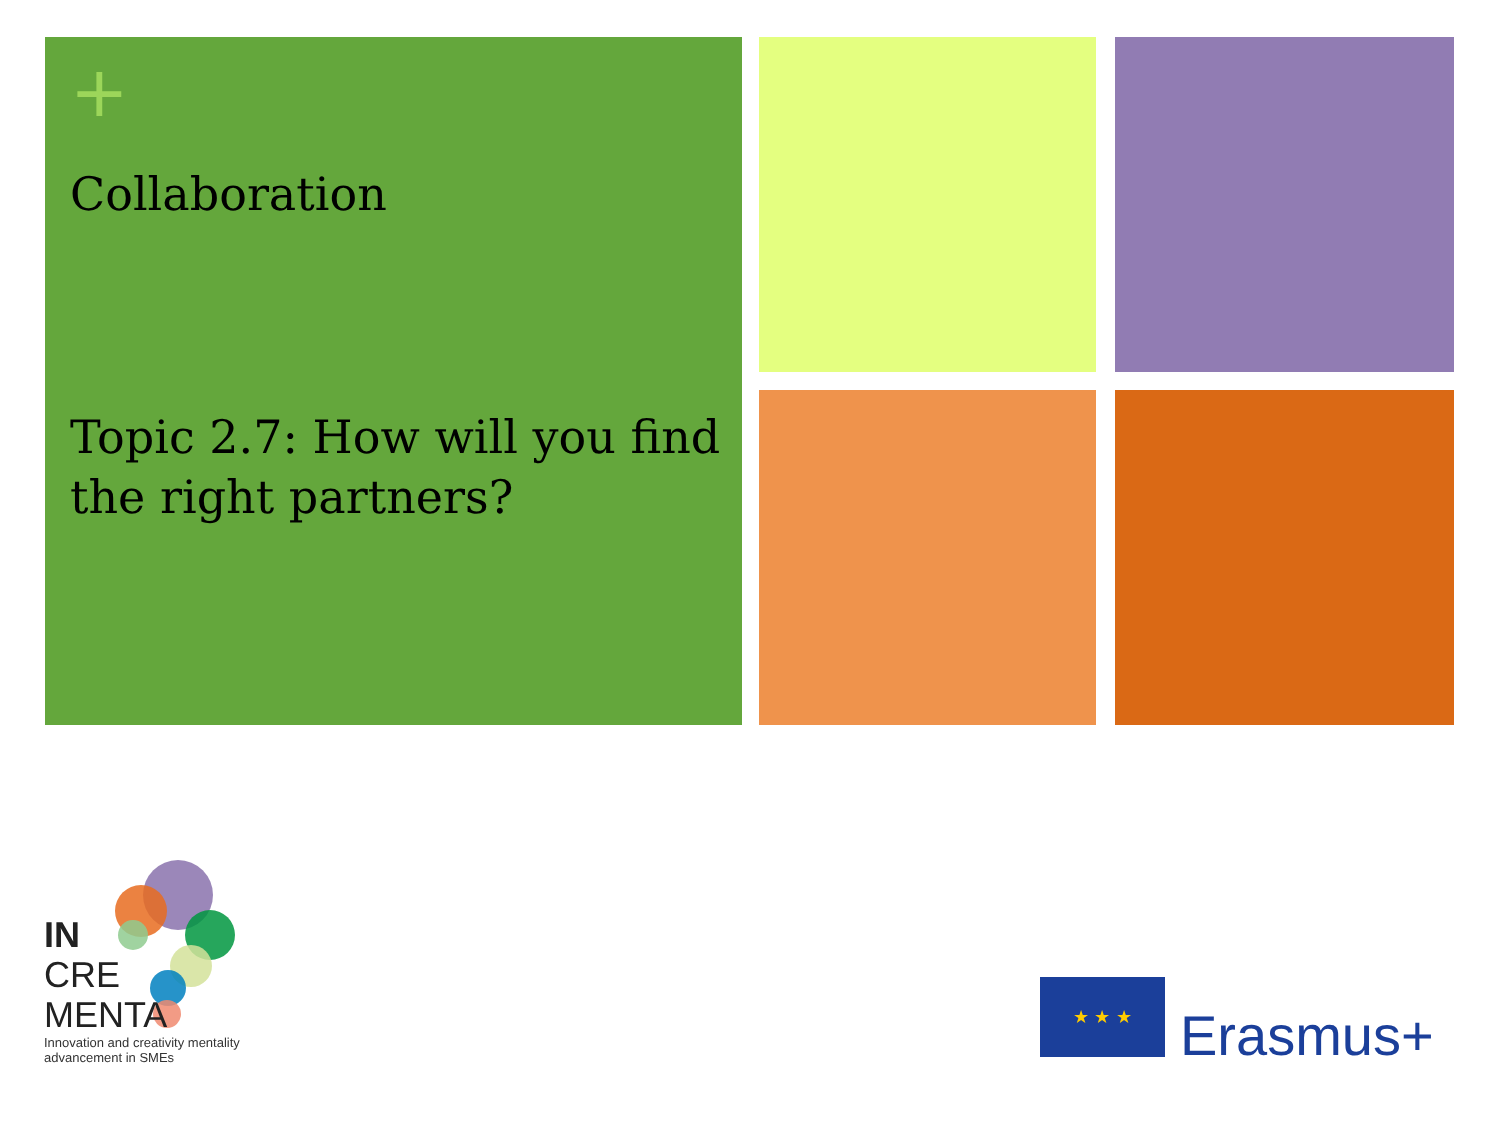+
Collaboration
Topic 2.7: How will you find the right partners?
IN
CRE
MENTA
Innovation and creativity mentality
advancement in SMEs
★ ★ ★
Erasmus+